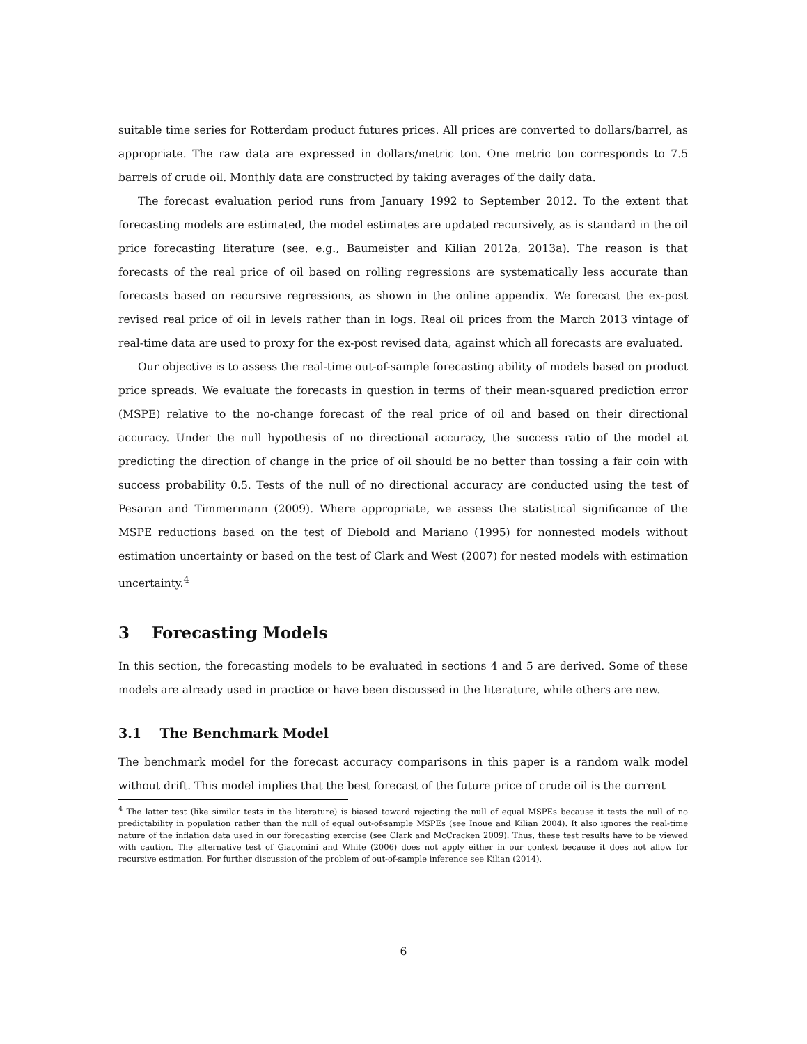suitable time series for Rotterdam product futures prices. All prices are converted to dollars/barrel, as appropriate. The raw data are expressed in dollars/metric ton. One metric ton corresponds to 7.5 barrels of crude oil. Monthly data are constructed by taking averages of the daily data.
The forecast evaluation period runs from January 1992 to September 2012. To the extent that forecasting models are estimated, the model estimates are updated recursively, as is standard in the oil price forecasting literature (see, e.g., Baumeister and Kilian 2012a, 2013a). The reason is that forecasts of the real price of oil based on rolling regressions are systematically less accurate than forecasts based on recursive regressions, as shown in the online appendix. We forecast the ex-post revised real price of oil in levels rather than in logs. Real oil prices from the March 2013 vintage of real-time data are used to proxy for the ex-post revised data, against which all forecasts are evaluated.
Our objective is to assess the real-time out-of-sample forecasting ability of models based on product price spreads. We evaluate the forecasts in question in terms of their mean-squared prediction error (MSPE) relative to the no-change forecast of the real price of oil and based on their directional accuracy. Under the null hypothesis of no directional accuracy, the success ratio of the model at predicting the direction of change in the price of oil should be no better than tossing a fair coin with success probability 0.5. Tests of the null of no directional accuracy are conducted using the test of Pesaran and Timmermann (2009). Where appropriate, we assess the statistical significance of the MSPE reductions based on the test of Diebold and Mariano (1995) for nonnested models without estimation uncertainty or based on the test of Clark and West (2007) for nested models with estimation uncertainty.<sup>4</sup>
3 Forecasting Models
In this section, the forecasting models to be evaluated in sections 4 and 5 are derived. Some of these models are already used in practice or have been discussed in the literature, while others are new.
3.1 The Benchmark Model
The benchmark model for the forecast accuracy comparisons in this paper is a random walk model without drift. This model implies that the best forecast of the future price of crude oil is the current
<sup>4</sup> The latter test (like similar tests in the literature) is biased toward rejecting the null of equal MSPEs because it tests the null of no predictability in population rather than the null of equal out-of-sample MSPEs (see Inoue and Kilian 2004). It also ignores the real-time nature of the inflation data used in our forecasting exercise (see Clark and McCracken 2009). Thus, these test results have to be viewed with caution. The alternative test of Giacomini and White (2006) does not apply either in our context because it does not allow for recursive estimation. For further discussion of the problem of out-of-sample inference see Kilian (2014).
6